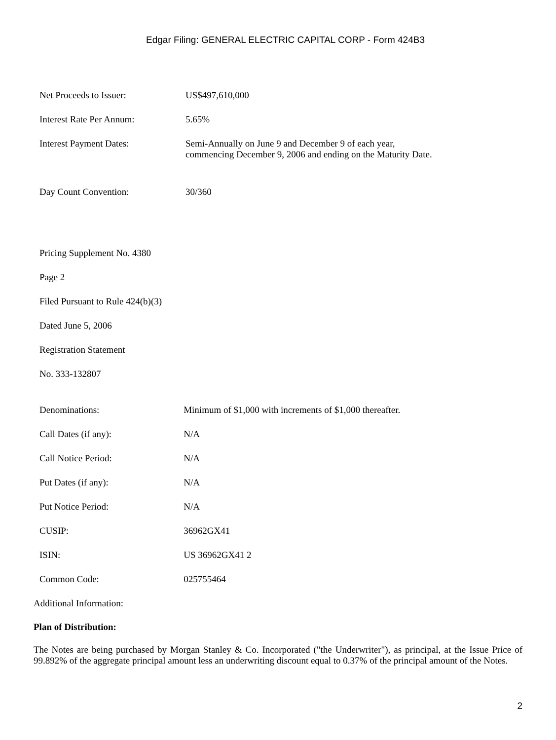Edgar Filing: GENERAL ELECTRIC CAPITAL CORP - Form 424B3
| Net Proceeds to Issuer: | US$497,610,000 |
| Interest Rate Per Annum: | 5.65% |
| Interest Payment Dates: | Semi-Annually on June 9 and December 9 of each year, commencing December 9, 2006 and ending on the Maturity Date. |
| Day Count Convention: | 30/360 |
Pricing Supplement No. 4380
Page 2
Filed Pursuant to Rule 424(b)(3)
Dated June 5, 2006
Registration Statement
No. 333-132807
| Denominations: | Minimum of $1,000 with increments of $1,000 thereafter. |
| Call Dates (if any): | N/A |
| Call Notice Period: | N/A |
| Put Dates (if any): | N/A |
| Put Notice Period: | N/A |
| CUSIP: | 36962GX41 |
| ISIN: | US 36962GX41 2 |
| Common Code: | 025755464 |
Additional Information:
Plan of Distribution:
The Notes are being purchased by Morgan Stanley & Co. Incorporated ("the Underwriter"), as principal, at the Issue Price of 99.892% of the aggregate principal amount less an underwriting discount equal to 0.37% of the principal amount of the Notes.
2